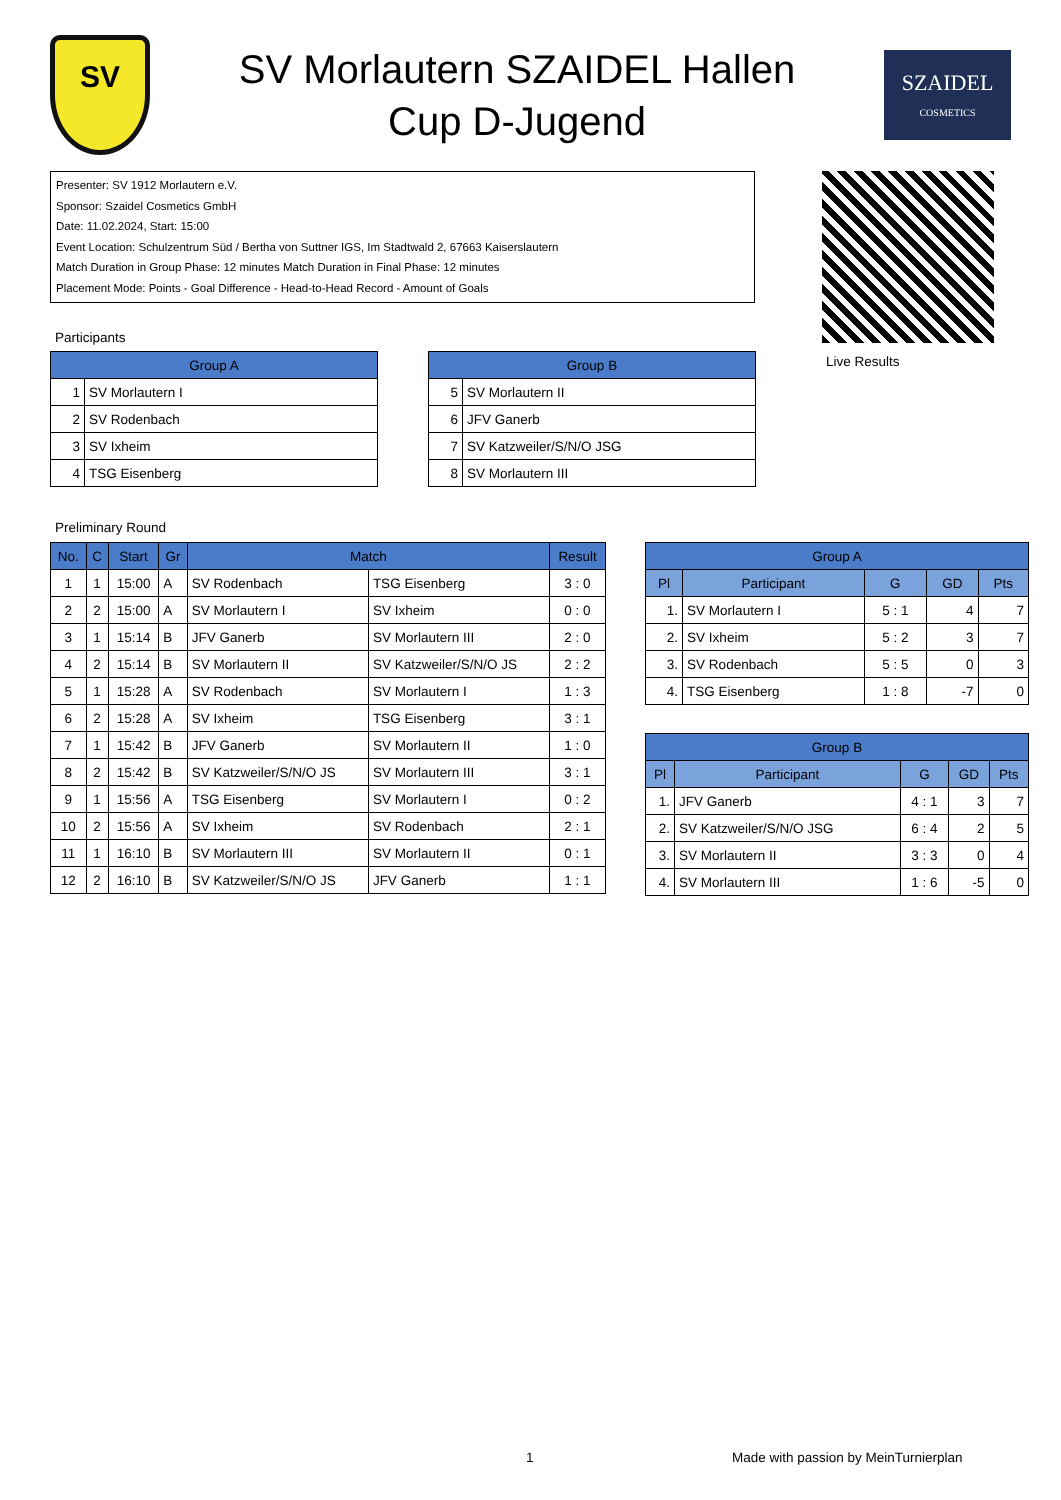SV
SV Morlautern SZAIDEL Hallen
Cup D-Jugend
SZAIDEL
COSMETICS
Presenter: SV 1912 Morlautern e.V.
Sponsor: Szaidel Cosmetics GmbH
Date: 11.02.2024, Start: 15:00
Event Location: Schulzentrum Süd / Bertha von Suttner IGS, Im Stadtwald 2, 67663 Kaiserslautern
Match Duration in Group Phase: 12 minutes Match Duration in Final Phase: 12 minutes
Placement Mode: Points - Goal Difference - Head-to-Head Record - Amount of Goals
Live Results
Participants
| Group A | |
| --- | --- |
| 1 | SV Morlautern I |
| 2 | SV Rodenbach |
| 3 | SV Ixheim |
| 4 | TSG Eisenberg |
| Group B | |
| --- | --- |
| 5 | SV Morlautern II |
| 6 | JFV Ganerb |
| 7 | SV Katzweiler/S/N/O JSG |
| 8 | SV Morlautern III |
Preliminary Round
| No. | C | Start | Gr | Match | | Result |
| --- | --- | --- | --- | --- | --- | --- |
| 1 | 1 | 15:00 | A | SV Rodenbach | TSG Eisenberg | 3 : 0 |
| 2 | 2 | 15:00 | A | SV Morlautern I | SV Ixheim | 0 : 0 |
| 3 | 1 | 15:14 | B | JFV Ganerb | SV Morlautern III | 2 : 0 |
| 4 | 2 | 15:14 | B | SV Morlautern II | SV Katzweiler/S/N/O JS | 2 : 2 |
| 5 | 1 | 15:28 | A | SV Rodenbach | SV Morlautern I | 1 : 3 |
| 6 | 2 | 15:28 | A | SV Ixheim | TSG Eisenberg | 3 : 1 |
| 7 | 1 | 15:42 | B | JFV Ganerb | SV Morlautern II | 1 : 0 |
| 8 | 2 | 15:42 | B | SV Katzweiler/S/N/O JS | SV Morlautern III | 3 : 1 |
| 9 | 1 | 15:56 | A | TSG Eisenberg | SV Morlautern I | 0 : 2 |
| 10 | 2 | 15:56 | A | SV Ixheim | SV Rodenbach | 2 : 1 |
| 11 | 1 | 16:10 | B | SV Morlautern III | SV Morlautern II | 0 : 1 |
| 12 | 2 | 16:10 | B | SV Katzweiler/S/N/O JS | JFV Ganerb | 1 : 1 |
| Group A | | | | |
| --- | --- | --- | --- | --- |
| Pl | Participant | G | GD | Pts |
| 1. | SV Morlautern I | 5 : 1 | 4 | 7 |
| 2. | SV Ixheim | 5 : 2 | 3 | 7 |
| 3. | SV Rodenbach | 5 : 5 | 0 | 3 |
| 4. | TSG Eisenberg | 1 : 8 | -7 | 0 |
| Group B | | | | |
| --- | --- | --- | --- | --- |
| Pl | Participant | G | GD | Pts |
| 1. | JFV Ganerb | 4 : 1 | 3 | 7 |
| 2. | SV Katzweiler/S/N/O JSG | 6 : 4 | 2 | 5 |
| 3. | SV Morlautern II | 3 : 3 | 0 | 4 |
| 4. | SV Morlautern III | 1 : 6 | -5 | 0 |
1
Made with passion by MeinTurnierplan